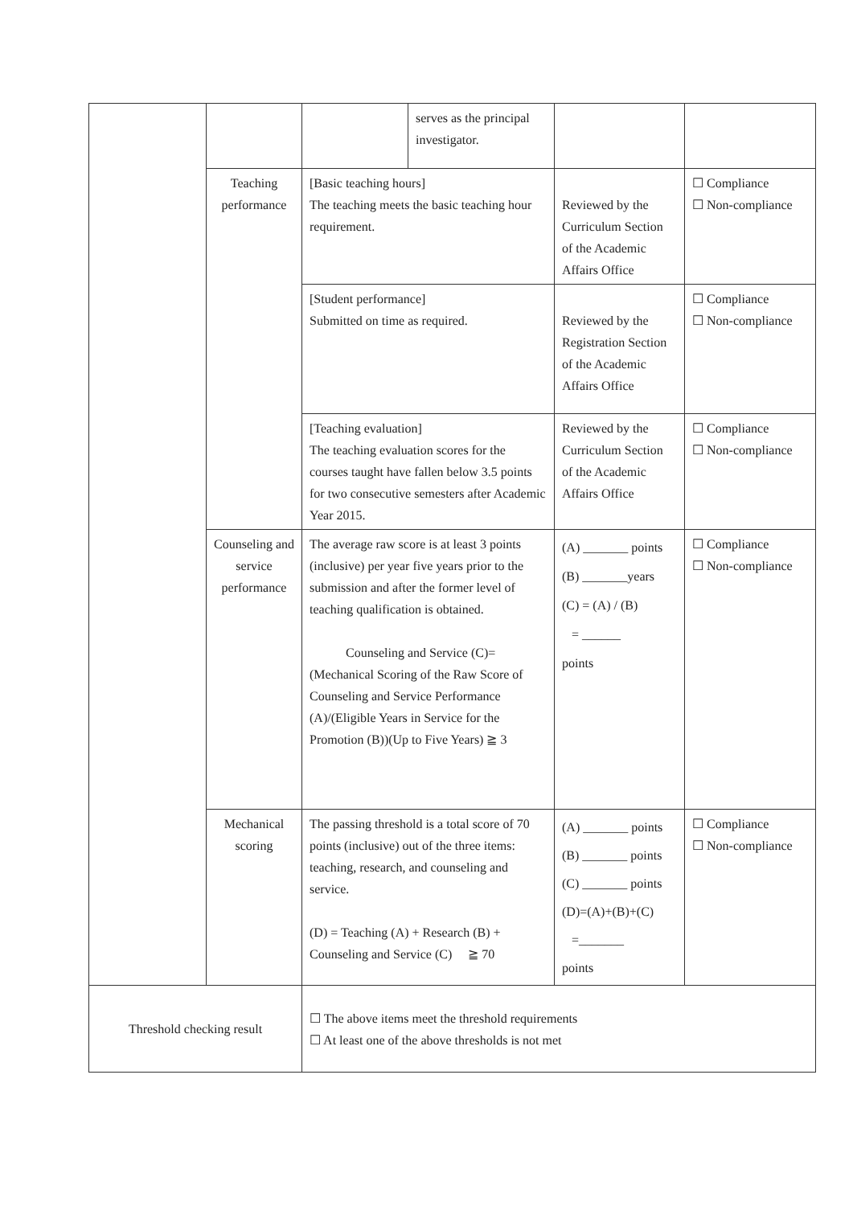| | | | serves as the principal investigator. | | |
| | Teaching performance | [Basic teaching hours] The teaching meets the basic teaching hour requirement. | | Reviewed by the Curriculum Section of the Academic Affairs Office | ☐ Compliance ☐ Non-compliance |
| | | [Student performance] Submitted on time as required. | | Reviewed by the Registration Section of the Academic Affairs Office | ☐ Compliance ☐ Non-compliance |
| | | [Teaching evaluation] The teaching evaluation scores for the courses taught have fallen below 3.5 points for two consecutive semesters after Academic Year 2015. | | Reviewed by the Curriculum Section of the Academic Affairs Office | ☐ Compliance ☐ Non-compliance |
| | Counseling and service performance | The average raw score is at least 3 points (inclusive) per year five years prior to the submission and after the former level of teaching qualification is obtained. Counseling and Service (C)=(Mechanical Scoring of the Raw Score of Counseling and Service Performance (A)/(Eligible Years in Service for the Promotion (B))(Up to Five Years) ≧ 3 | | (A) _______ points (B) _______years (C) = (A) / (B) = ______ points | ☐ Compliance ☐ Non-compliance |
| | Mechanical scoring | The passing threshold is a total score of 70 points (inclusive) out of the three items: teaching, research, and counseling and service. (D) = Teaching (A) + Research (B) + Counseling and Service (C) ≧ 70 | | (A) _______ points (B) _______ points (C) _______ points (D)=(A)+(B)+(C) =_______ points | ☐ Compliance ☐ Non-compliance |
| Threshold checking result | | ☐ The above items meet the threshold requirements ☐ At least one of the above thresholds is not met | | | |